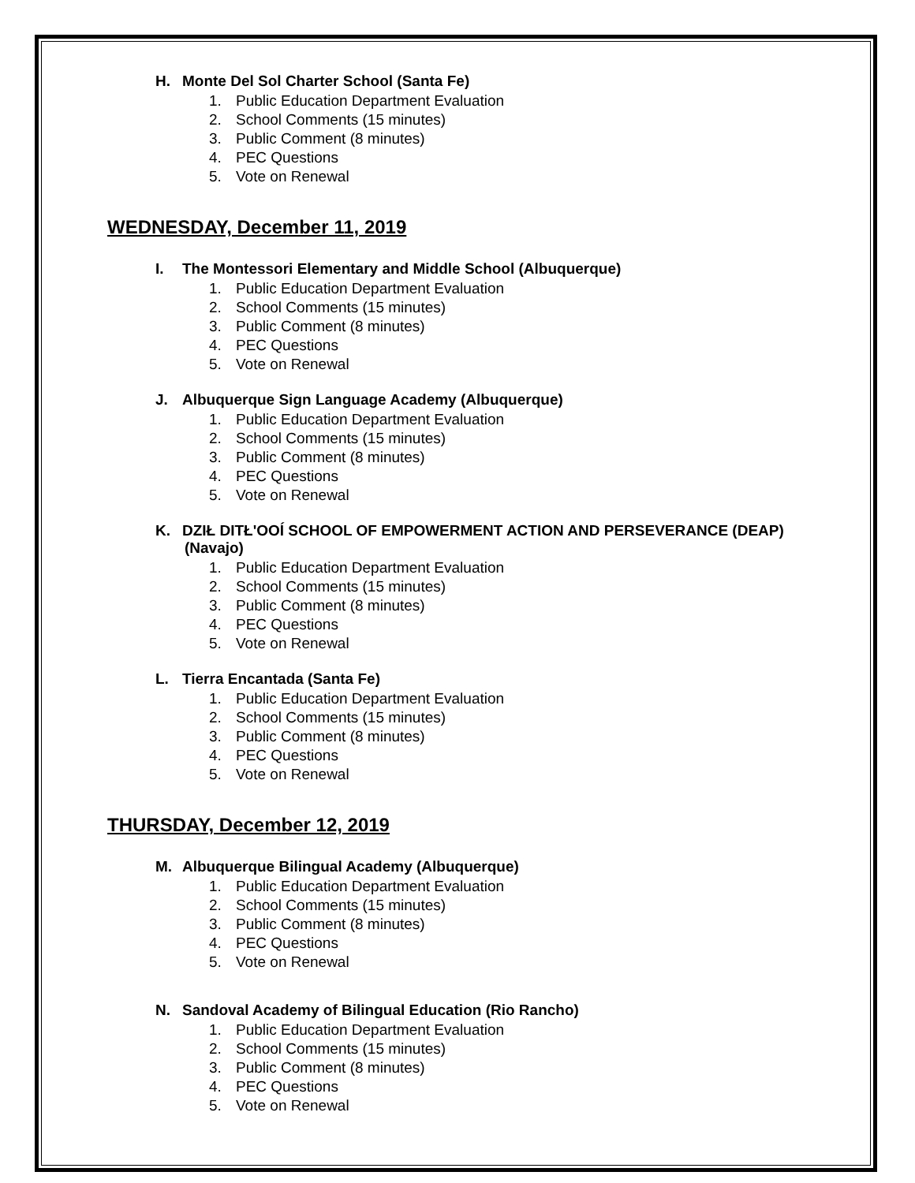H. Monte Del Sol Charter School (Santa Fe)
1. Public Education Department Evaluation
2. School Comments (15 minutes)
3. Public Comment (8 minutes)
4. PEC Questions
5. Vote on Renewal
WEDNESDAY, December 11, 2019
I. The Montessori Elementary and Middle School (Albuquerque)
1. Public Education Department Evaluation
2. School Comments (15 minutes)
3. Public Comment (8 minutes)
4. PEC Questions
5. Vote on Renewal
J. Albuquerque Sign Language Academy (Albuquerque)
1. Public Education Department Evaluation
2. School Comments (15 minutes)
3. Public Comment (8 minutes)
4. PEC Questions
5. Vote on Renewal
K. DZIŁ DITŁ'OOÍ SCHOOL OF EMPOWERMENT ACTION AND PERSEVERANCE (DEAP)
(Navajo)
1. Public Education Department Evaluation
2. School Comments (15 minutes)
3. Public Comment (8 minutes)
4. PEC Questions
5. Vote on Renewal
L. Tierra Encantada (Santa Fe)
1. Public Education Department Evaluation
2. School Comments (15 minutes)
3. Public Comment (8 minutes)
4. PEC Questions
5. Vote on Renewal
THURSDAY, December 12, 2019
M. Albuquerque Bilingual Academy (Albuquerque)
1. Public Education Department Evaluation
2. School Comments (15 minutes)
3. Public Comment (8 minutes)
4. PEC Questions
5. Vote on Renewal
N. Sandoval Academy of Bilingual Education (Rio Rancho)
1. Public Education Department Evaluation
2. School Comments (15 minutes)
3. Public Comment (8 minutes)
4. PEC Questions
5. Vote on Renewal